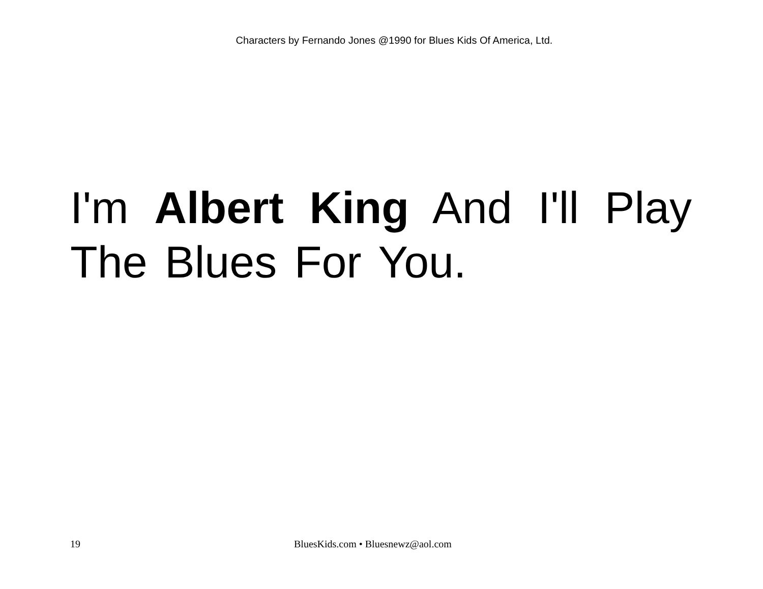Characters by Fernando Jones @1990 for Blues Kids Of America, Ltd.
I'm Albert King And I'll Play The Blues For You.
19 BluesKids.com • Bluesnewz@aol.com